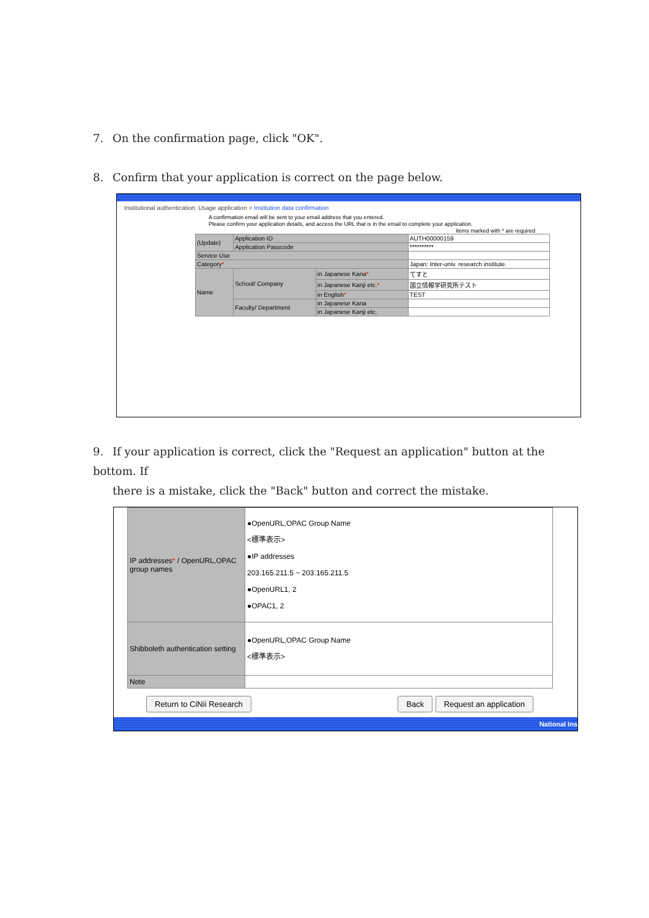7. On the confirmation page, click "OK".
8. Confirm that your application is correct on the page below.
Institutional authentication: Usage application > Institution data confirmation
A confirmation email will be sent to your email address that you entered.
Please confirm your application details, and access the URL that is in the email to complete your application.
Items marked with * are required
| (Update) | Application ID | | AUTH00000159 |
| | Application Passcode | | ********** |
| Service Use | | | |
| Category * | | | Japan: Inter-univ. research institute. |
| Name | School/ Company | in Japanese Kana * | てすと |
| | | in Japanese Kanji etc. * | 国立情報学研究所テスト |
| | | in English * | TEST |
| | Faculty/ Department | in Japanese Kana | |
| | | in Japanese Kanji etc. | |
9. If your application is correct, click the "Request an application" button at the bottom. If
there is a mistake, click the "Back" button and correct the mistake.
| IP addresses * / OpenURL,OPAC group names | ●OpenURL,OPAC Group Name <標準表示> ●IP addresses 203.165.211.5 ~ 203.165.211.5 ●OpenURL1, 2 ●OPAC1, 2 |
| Shibboleth authentication setting | ●OpenURL,OPAC Group Name <標準表示> |
| Note | |
Return to CiNii Research Back Request an application
National Ins